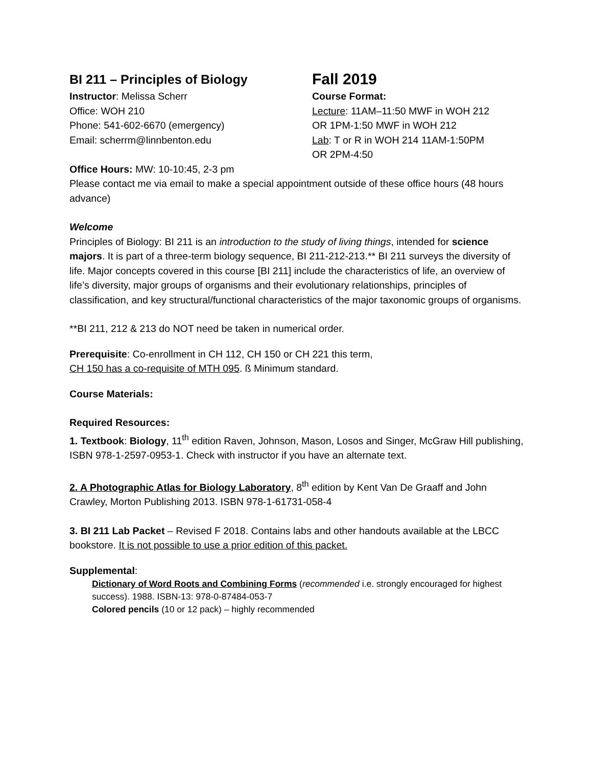BI 211 – Principles of Biology
Instructor: Melissa Scherr
Office: WOH 210
Phone: 541-602-6670 (emergency)
Email: scherrm@linnbenton.edu
Fall 2019
Course Format:
Lecture: 11AM–11:50 MWF in WOH 212
OR 1PM-1:50 MWF in WOH 212
Lab: T or R in WOH 214 11AM-1:50PM
OR 2PM-4:50
Office Hours: MW: 10-10:45, 2-3 pm
Please contact me via email to make a special appointment outside of these office hours (48 hours advance)
Welcome
Principles of Biology: BI 211 is an introduction to the study of living things, intended for science majors. It is part of a three-term biology sequence, BI 211-212-213.** BI 211 surveys the diversity of life. Major concepts covered in this course [BI 211] include the characteristics of life, an overview of life’s diversity, major groups of organisms and their evolutionary relationships, principles of classification, and key structural/functional characteristics of the major taxonomic groups of organisms.
**BI 211, 212 & 213 do NOT need be taken in numerical order.
Prerequisite: Co-enrollment in CH 112, CH 150 or CH 221 this term,
CH 150 has a co-requisite of MTH 095. ß Minimum standard.
Course Materials:
Required Resources:
1. Textbook: Biology, 11<sup>th</sup> edition Raven, Johnson, Mason, Losos and Singer, McGraw Hill publishing, ISBN 978-1-2597-0953-1. Check with instructor if you have an alternate text.
2. A Photographic Atlas for Biology Laboratory, 8<sup>th</sup> edition by Kent Van De Graaff and John Crawley, Morton Publishing 2013. ISBN 978-1-61731-058-4
3. BI 211 Lab Packet – Revised F 2018. Contains labs and other handouts available at the LBCC bookstore. It is not possible to use a prior edition of this packet.
Supplemental:
Dictionary of Word Roots and Combining Forms (recommended i.e. strongly encouraged for highest success). 1988. ISBN-13: 978-0-87484-053-7
Colored pencils (10 or 12 pack) – highly recommended